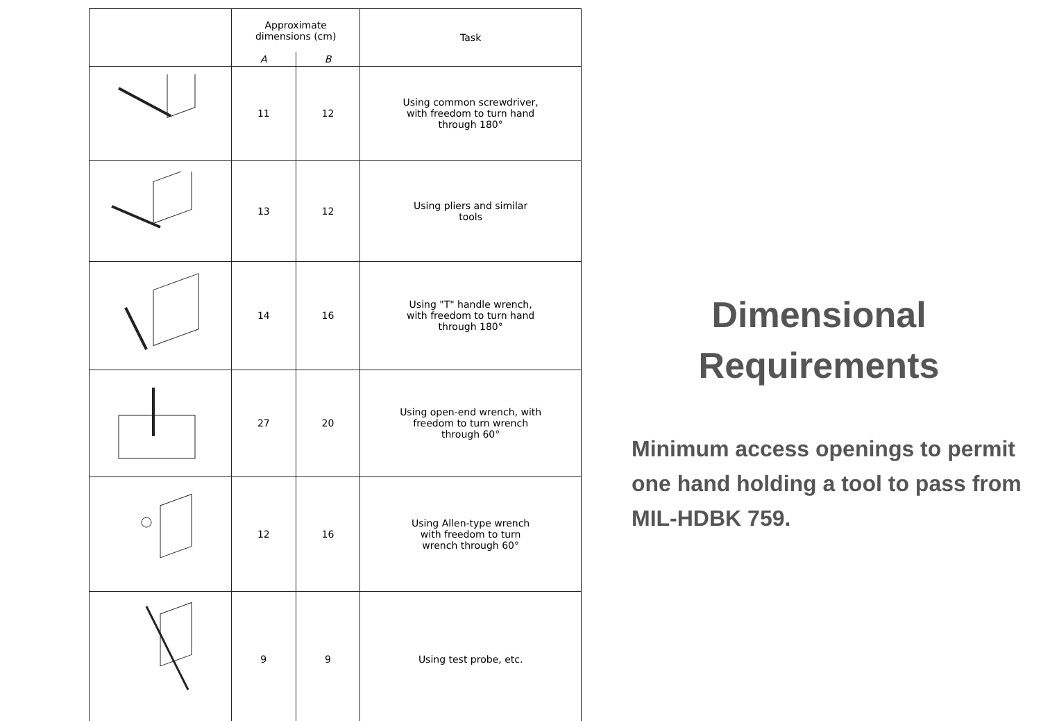| | Approximate dimensions (cm) | | Task |
| --- | --- | --- | --- |
| | A | B | |
| | 11 | 12 | Using common screwdriver, with freedom to turn hand through 180° |
| | 13 | 12 | Using pliers and similar tools |
| | 14 | 16 | Using "T" handle wrench, with freedom to turn hand through 180° |
| | 27 | 20 | Using open-end wrench, with freedom to turn wrench through 60° |
| | 12 | 16 | Using Allen-type wrench with freedom to turn wrench through 60° |
| | 9 | 9 | Using test probe, etc. |
Dimensional
Requirements
Minimum access openings to permit one hand holding a tool to pass from MIL-HDBK 759.